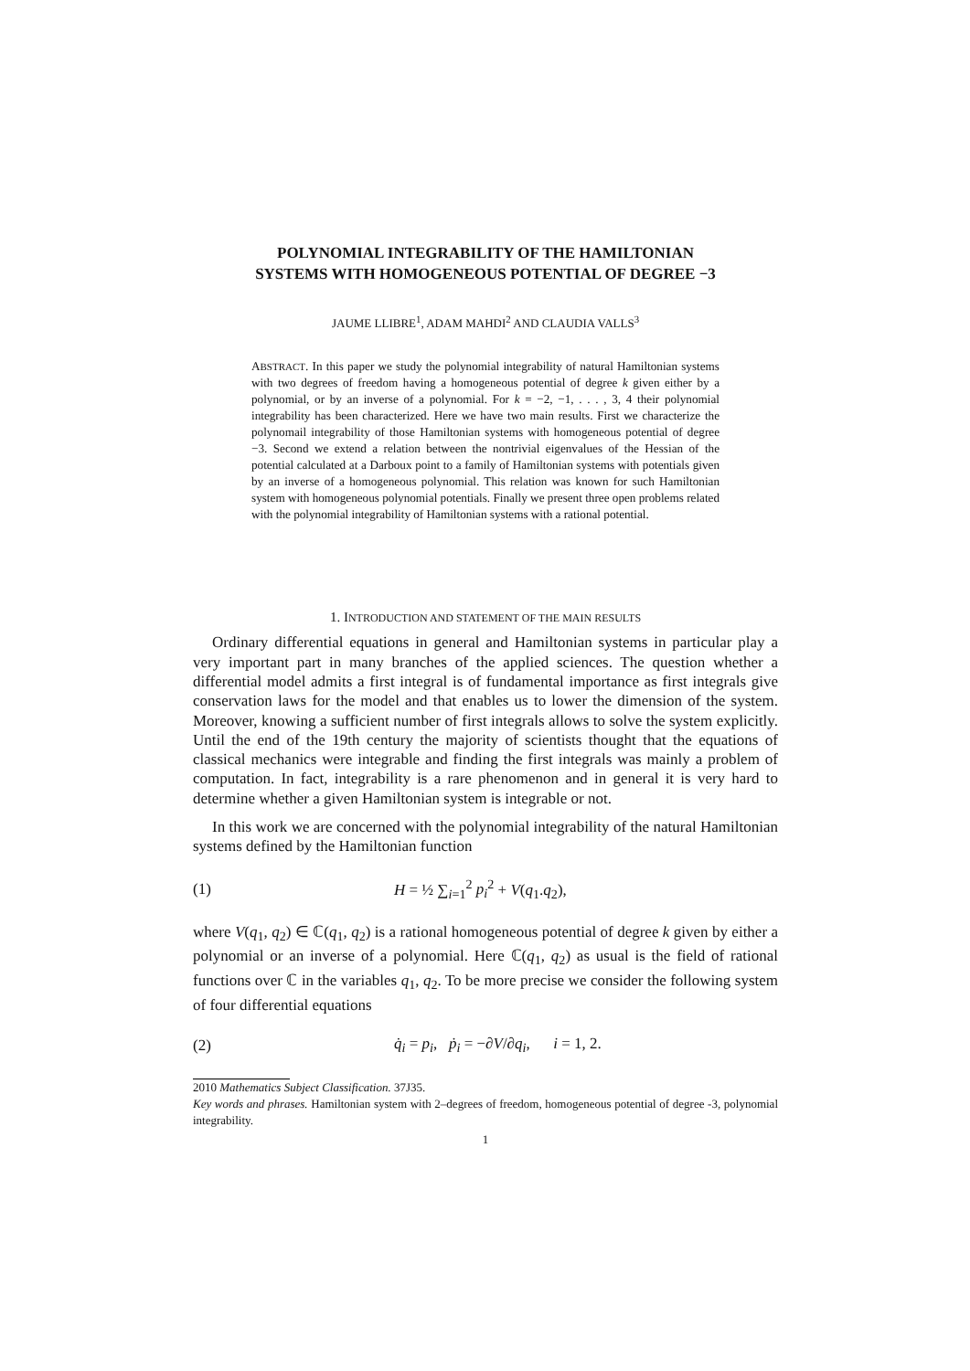POLYNOMIAL INTEGRABILITY OF THE HAMILTONIAN
SYSTEMS WITH HOMOGENEOUS POTENTIAL OF DEGREE −3
JAUME LLIBRE<sup>1</sup>, ADAM MAHDI<sup>2</sup> AND CLAUDIA VALLS<sup>3</sup>
ABSTRACT. In this paper we study the polynomial integrability of natural Hamiltonian systems with two degrees of freedom having a homogeneous potential of degree k given either by a polynomial, or by an inverse of a polynomial. For k = −2, −1, . . . , 3, 4 their polynomial integrability has been characterized. Here we have two main results. First we characterize the polynomail integrability of those Hamiltonian systems with homogeneous potential of degree −3. Second we extend a relation between the nontrivial eigenvalues of the Hessian of the potential calculated at a Darboux point to a family of Hamiltonian systems with potentials given by an inverse of a homogeneous polynomial. This relation was known for such Hamiltonian system with homogeneous polynomial potentials. Finally we present three open problems related with the polynomial integrability of Hamiltonian systems with a rational potential.
1. INTRODUCTION AND STATEMENT OF THE MAIN RESULTS
Ordinary differential equations in general and Hamiltonian systems in particular play a very important part in many branches of the applied sciences. The question whether a differential model admits a first integral is of fundamental importance as first integrals give conservation laws for the model and that enables us to lower the dimension of the system. Moreover, knowing a sufficient number of first integrals allows to solve the system explicitly. Until the end of the 19th century the majority of scientists thought that the equations of classical mechanics were integrable and finding the first integrals was mainly a problem of computation. In fact, integrability is a rare phenomenon and in general it is very hard to determine whether a given Hamiltonian system is integrable or not.
In this work we are concerned with the polynomial integrability of the natural Hamiltonian systems defined by the Hamiltonian function
(1) H = ½ ∑<sub>i=1</sub><sup>2</sup> p<sub>i</sub><sup>2</sup> + V(q<sub>1</sub>.q<sub>2</sub>),
where V(q<sub>1</sub>, q<sub>2</sub>) ∈ ℂ(q<sub>1</sub>, q<sub>2</sub>) is a rational homogeneous potential of degree k given by either a polynomial or an inverse of a polynomial. Here ℂ(q<sub>1</sub>, q<sub>2</sub>) as usual is the field of rational functions over ℂ in the variables q<sub>1</sub>, q<sub>2</sub>. To be more precise we consider the following system of four differential equations
(2) q̇<sub>i</sub> = p<sub>i</sub>, ṗ<sub>i</sub> = −∂V/∂q<sub>i</sub>, i = 1, 2.
2010 Mathematics Subject Classification. 37J35.
Key words and phrases. Hamiltonian system with 2–degrees of freedom, homogeneous potential of degree -3, polynomial integrability.
1